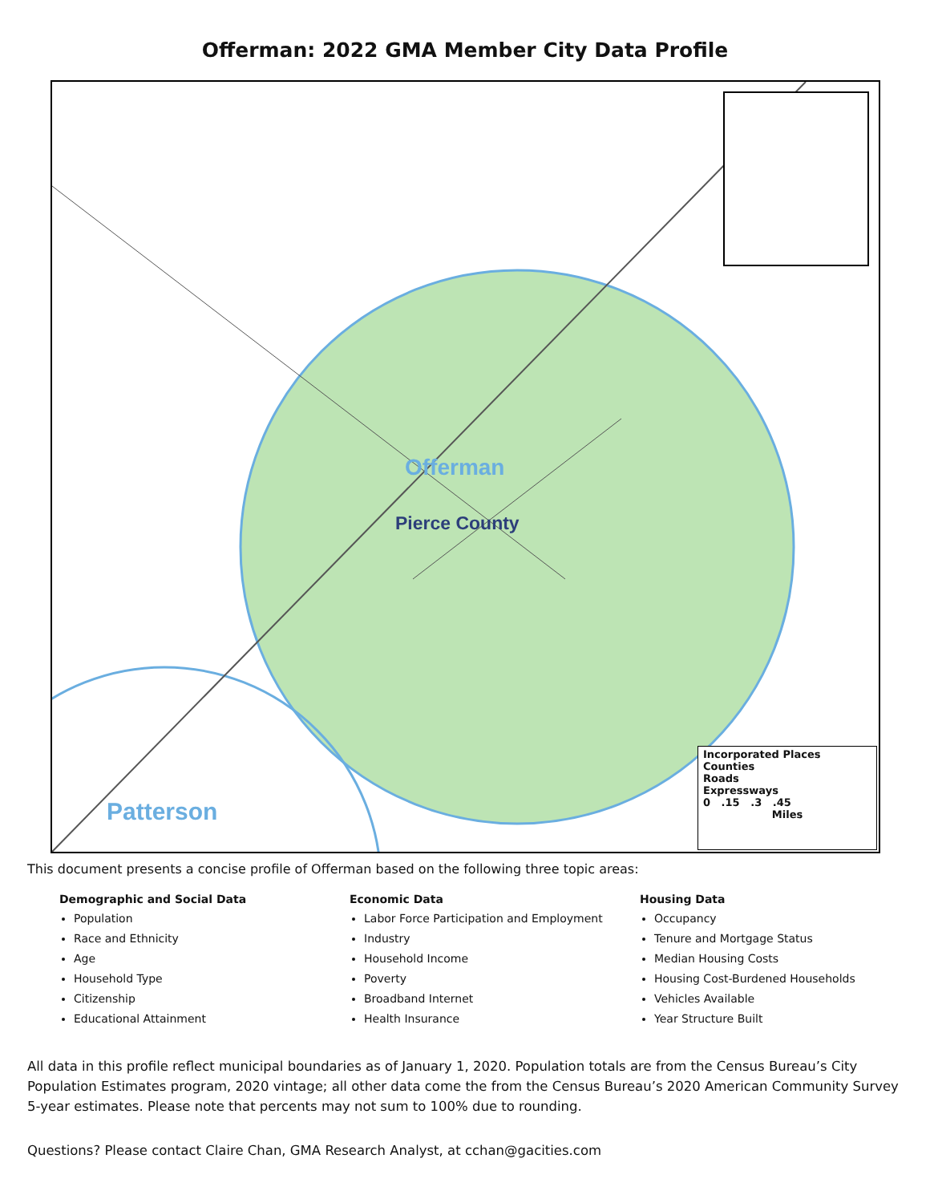Offerman: 2022 GMA Member City Data Profile
Offerman
Pierce County
Patterson
Incorporated Places
Counties
Roads
Expressways
0 .15 .3 .45
Miles
This document presents a concise profile of Offerman based on the following three topic areas:
Demographic and Social Data
Population
Race and Ethnicity
Age
Household Type
Citizenship
Educational Attainment
Economic Data
Labor Force Participation and Employment
Industry
Household Income
Poverty
Broadband Internet
Health Insurance
Housing Data
Occupancy
Tenure and Mortgage Status
Median Housing Costs
Housing Cost-Burdened Households
Vehicles Available
Year Structure Built
All data in this profile reflect municipal boundaries as of January 1, 2020. Population totals are from the Census Bureau’s City Population Estimates program, 2020 vintage; all other data come the from the Census Bureau’s 2020 American Community Survey 5-year estimates. Please note that percents may not sum to 100% due to rounding.
Questions? Please contact Claire Chan, GMA Research Analyst, at cchan@gacities.com